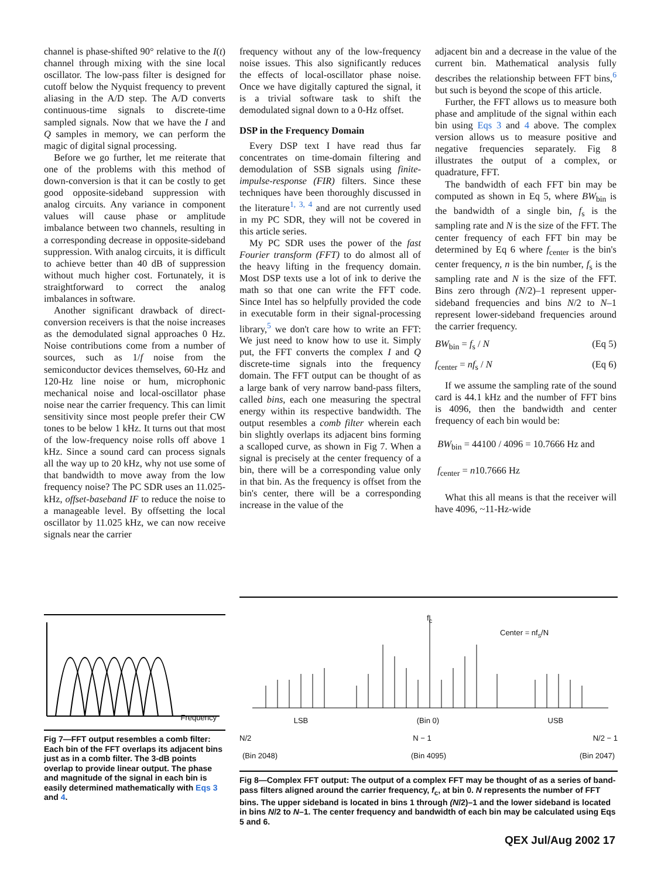channel is phase-shifted 90° relative to the I(t) channel through mixing with the sine local oscillator. The low-pass filter is designed for cutoff below the Nyquist frequency to prevent aliasing in the A/D step. The A/D converts continuous-time signals to discrete-time sampled signals. Now that we have the I and Q samples in memory, we can perform the magic of digital signal processing.
Before we go further, let me reiterate that one of the problems with this method of down-conversion is that it can be costly to get good opposite-sideband suppression with analog circuits. Any variance in component values will cause phase or amplitude imbalance between two channels, resulting in a corresponding decrease in opposite-sideband suppression. With analog circuits, it is difficult to achieve better than 40 dB of suppression without much higher cost. Fortunately, it is straightforward to correct the analog imbalances in software.
Another significant drawback of direct-conversion receivers is that the noise increases as the demodulated signal approaches 0 Hz. Noise contributions come from a number of sources, such as 1/f noise from the semiconductor devices themselves, 60-Hz and 120-Hz line noise or hum, microphonic mechanical noise and local-oscillator phase noise near the carrier frequency. This can limit sensitivity since most people prefer their CW tones to be below 1 kHz. It turns out that most of the low-frequency noise rolls off above 1 kHz. Since a sound card can process signals all the way up to 20 kHz, why not use some of that bandwidth to move away from the low frequency noise? The PC SDR uses an 11.025-kHz, offset-baseband IF to reduce the noise to a manageable level. By offsetting the local oscillator by 11.025 kHz, we can now receive signals near the carrier
frequency without any of the low-frequency noise issues. This also significantly reduces the effects of local-oscillator phase noise. Once we have digitally captured the signal, it is a trivial software task to shift the demodulated signal down to a 0-Hz offset.
DSP in the Frequency Domain
Every DSP text I have read thus far concentrates on time-domain filtering and demodulation of SSB signals using finite-impulse-response (FIR) filters. Since these techniques have been thoroughly discussed in the literature<sup>1, 3, 4</sup> and are not currently used in my PC SDR, they will not be covered in this article series.
My PC SDR uses the power of the fast Fourier transform (FFT) to do almost all of the heavy lifting in the frequency domain. Most DSP texts use a lot of ink to derive the math so that one can write the FFT code. Since Intel has so helpfully provided the code in executable form in their signal-processing library,<sup>5</sup> we don't care how to write an FFT: We just need to know how to use it. Simply put, the FFT converts the complex I and Q discrete-time signals into the frequency domain. The FFT output can be thought of as a large bank of very narrow band-pass filters, called bins, each one measuring the spectral energy within its respective bandwidth. The output resembles a comb filter wherein each bin slightly overlaps its adjacent bins forming a scalloped curve, as shown in Fig 7. When a signal is precisely at the center frequency of a bin, there will be a corresponding value only in that bin. As the frequency is offset from the bin's center, there will be a corresponding increase in the value of the
adjacent bin and a decrease in the value of the current bin. Mathematical analysis fully describes the relationship between FFT bins,<sup>6</sup> but such is beyond the scope of this article.
Further, the FFT allows us to measure both phase and amplitude of the signal within each bin using Eqs 3 and 4 above. The complex version allows us to measure positive and negative frequencies separately. Fig 8 illustrates the output of a complex, or quadrature, FFT.
The bandwidth of each FFT bin may be computed as shown in Eq 5, where BW<sub>bin</sub> is the bandwidth of a single bin, f<sub>s</sub> is the sampling rate and N is the size of the FFT. The center frequency of each FFT bin may be determined by Eq 6 where f<sub>center</sub> is the bin's center frequency, n is the bin number, f<sub>s</sub> is the sampling rate and N is the size of the FFT. Bins zero through (N/2)–1 represent upper-sideband frequencies and bins N/2 to N–1 represent lower-sideband frequencies around the carrier frequency.
BW<sub>bin</sub> = f<sub>s</sub> / N (Eq 5)
f<sub>center</sub> = nf<sub>s</sub> / N (Eq 6)
If we assume the sampling rate of the sound card is 44.1 kHz and the number of FFT bins is 4096, then the bandwidth and center frequency of each bin would be:
BW<sub>bin</sub> = 44100 / 4096 = 10.7666 Hz and
f<sub>center</sub> = n10.7666 Hz
What this all means is that the receiver will have 4096, ~11-Hz-wide
Frequency
Fig 7—FFT output resembles a comb filter: Each bin of the FFT overlaps its adjacent bins just as in a comb filter. The 3-dB points overlap to provide linear output. The phase and magnitude of the signal in each bin is easily determined mathematically with Eqs 3 and 4.
f<sub>c</sub>
Center = nf<sub>s</sub>/N
LSB (Bin 0) USB
N/2 N − 1 N/2 − 1
(Bin 2048) (Bin 4095) (Bin 2047)
Fig 8—Complex FFT output: The output of a complex FFT may be thought of as a series of band-pass filters aligned around the carrier frequency, f<sub>c</sub>, at bin 0. N represents the number of FFT bins. The upper sideband is located in bins 1 through (N/2)–1 and the lower sideband is located in bins N/2 to N–1. The center frequency and bandwidth of each bin may be calculated using Eqs 5 and 6.
QEX Jul/Aug 2002 17